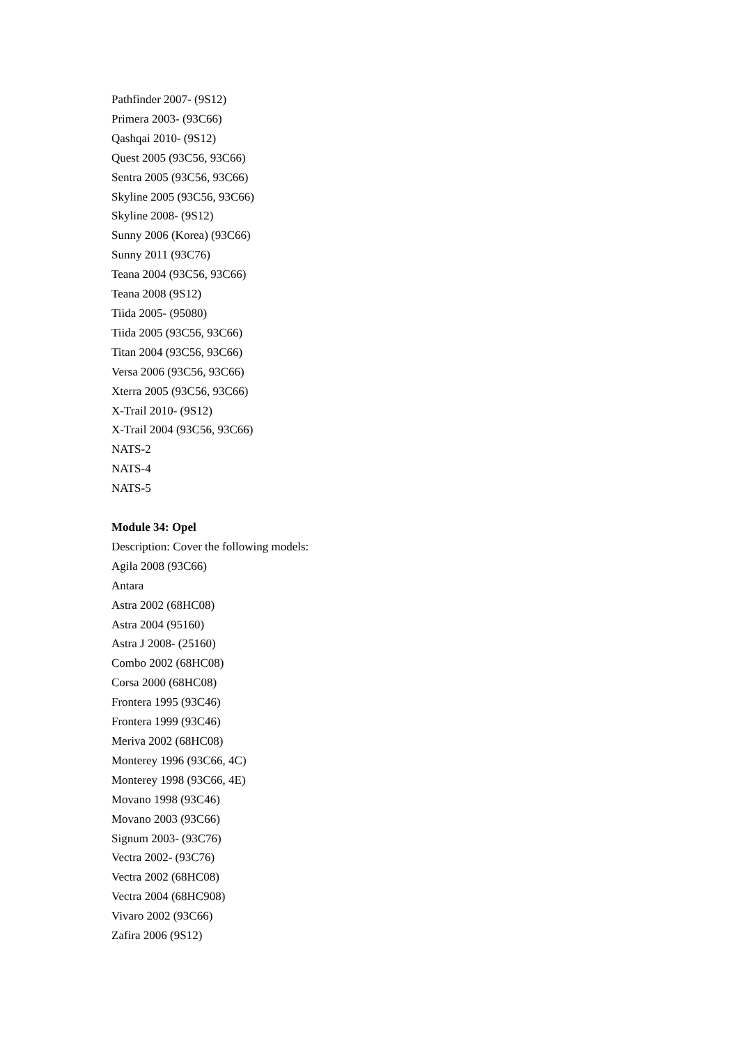Pathfinder 2007- (9S12)
Primera 2003- (93C66)
Qashqai 2010- (9S12)
Quest 2005 (93C56, 93C66)
Sentra 2005 (93C56, 93C66)
Skyline 2005 (93C56, 93C66)
Skyline 2008- (9S12)
Sunny 2006 (Korea) (93C66)
Sunny 2011 (93C76)
Teana 2004 (93C56, 93C66)
Teana 2008 (9S12)
Tiida 2005- (95080)
Tiida 2005 (93C56, 93C66)
Titan 2004 (93C56, 93C66)
Versa 2006 (93C56, 93C66)
Xterra 2005 (93C56, 93C66)
X-Trail 2010- (9S12)
X-Trail 2004 (93C56, 93C66)
NATS-2
NATS-4
NATS-5
Module 34: Opel
Description: Cover the following models:
Agila 2008 (93C66)
Antara
Astra 2002 (68HC08)
Astra 2004 (95160)
Astra J 2008- (25160)
Combo 2002 (68HC08)
Corsa 2000 (68HC08)
Frontera 1995 (93C46)
Frontera 1999 (93C46)
Meriva 2002 (68HC08)
Monterey 1996 (93C66, 4C)
Monterey 1998 (93C66, 4E)
Movano 1998 (93C46)
Movano 2003 (93C66)
Signum 2003- (93C76)
Vectra 2002- (93C76)
Vectra 2002 (68HC08)
Vectra 2004 (68HC908)
Vivaro 2002 (93C66)
Zafira 2006 (9S12)